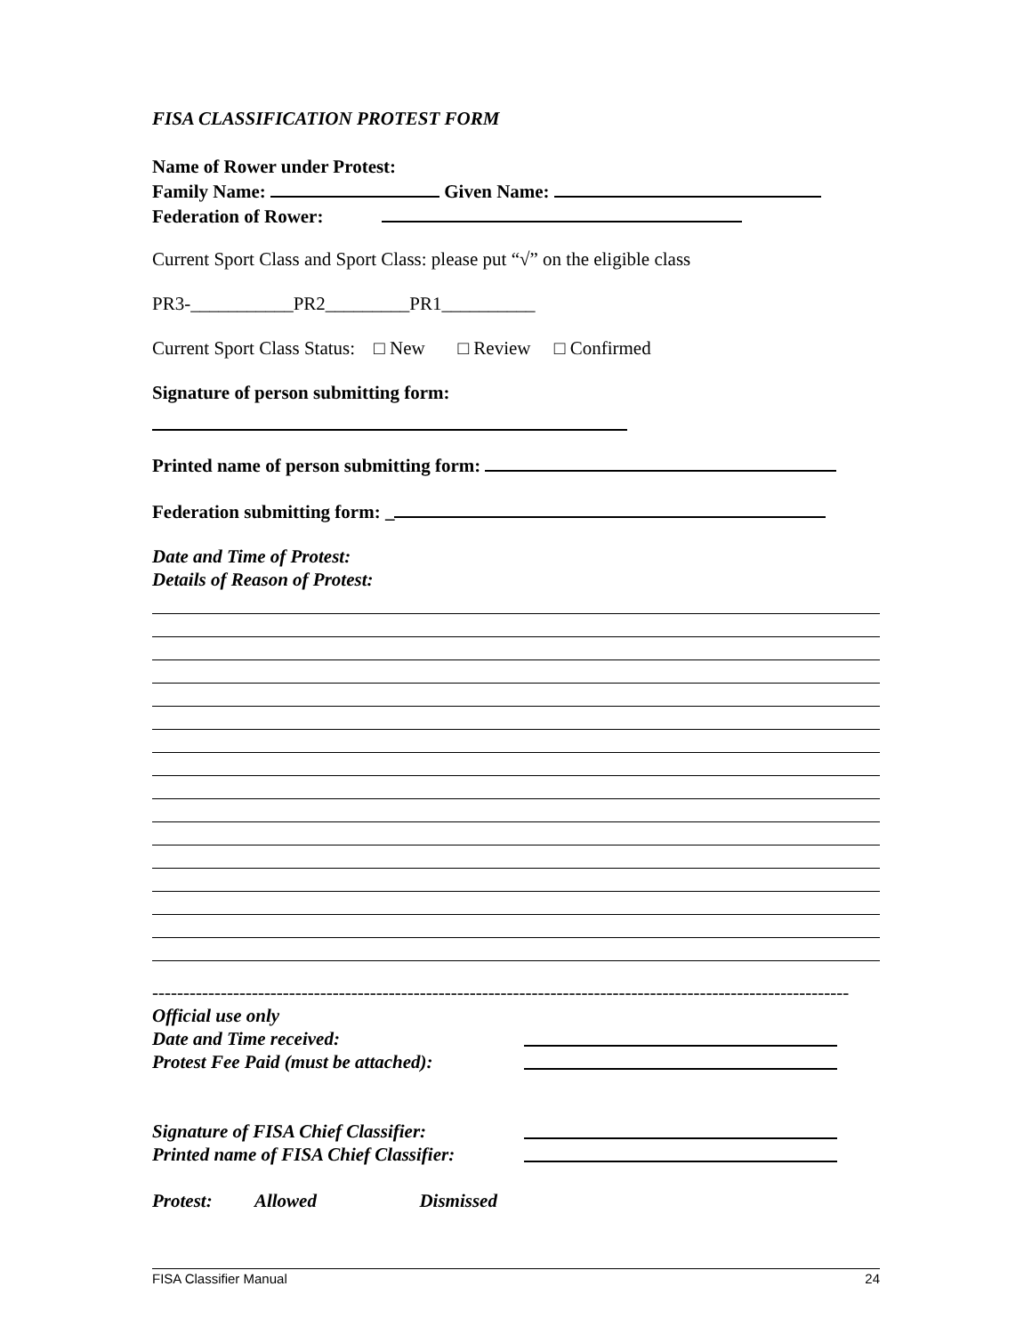FISA CLASSIFICATION PROTEST FORM
Name of Rower under Protest:
Family Name: Given Name:
Federation of Rower:
Current Sport Class and Sport Class: please put “√” on the eligible class
PR3-___________PR2_________PR1__________
Current Sport Class Status: □ New □ Review □ Confirmed
Signature of person submitting form:
Printed name of person submitting form:
Federation submitting form: _
Date and Time of Protest:
Details of Reason of Protest:
----------------------------------------------------------------------------------------------------------------
Official use only
Date and Time received:
Protest Fee Paid (must be attached):
Signature of FISA Chief Classifier:
Printed name of FISA Chief Classifier:
Protest: Allowed Dismissed
FISA Classifier Manual 24